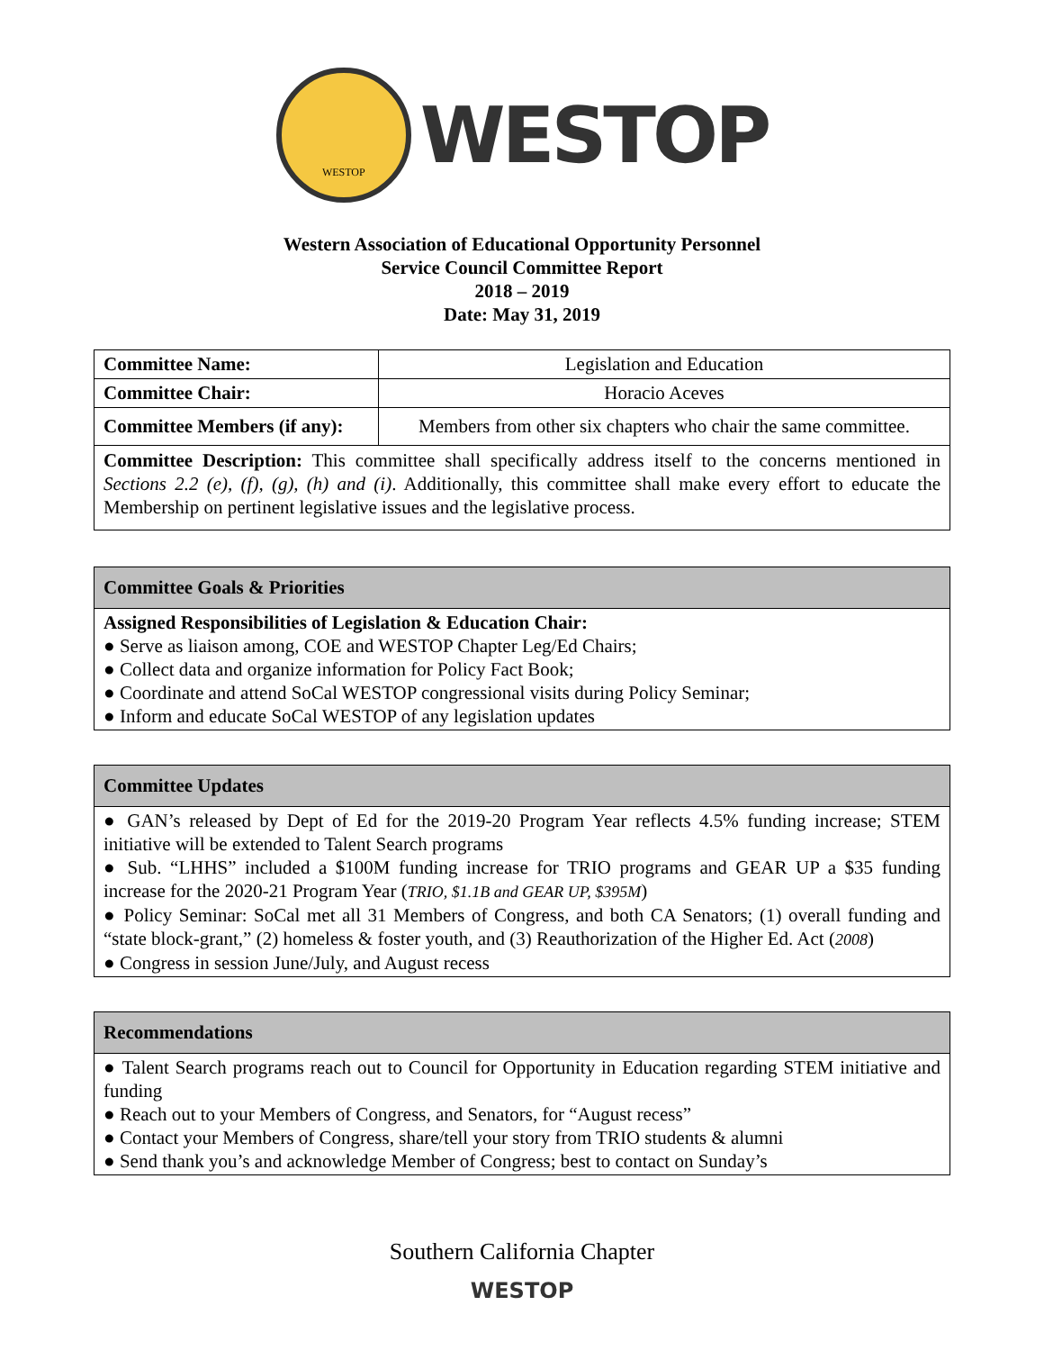WESTOP
WESTOP
Western Association of Educational Opportunity Personnel
Service Council Committee Report
2018 – 2019
Date: May 31, 2019
| Committee Name: | Legislation and Education |
| Committee Chair: | Horacio Aceves |
| Committee Members (if any): | Members from other six chapters who chair the same committee. |
| Committee Description: This committee shall specifically address itself to the concerns mentioned in Sections 2.2 (e), (f), (g), (h) and (i) . Additionally, this committee shall make every effort to educate the Membership on pertinent legislative issues and the legislative process. | |
Committee Goals & Priorities
Assigned Responsibilities of Legislation & Education Chair:
● Serve as liaison among, COE and WESTOP Chapter Leg/Ed Chairs;
● Collect data and organize information for Policy Fact Book;
● Coordinate and attend SoCal WESTOP congressional visits during Policy Seminar;
● Inform and educate SoCal WESTOP of any legislation updates
Committee Updates
● GAN’s released by Dept of Ed for the 2019-20 Program Year reflects 4.5% funding increase; STEM initiative will be extended to Talent Search programs
● Sub. “LHHS” included a $100M funding increase for TRIO programs and GEAR UP a $35 funding increase for the 2020-21 Program Year (TRIO, $1.1B and GEAR UP, $395M)
● Policy Seminar: SoCal met all 31 Members of Congress, and both CA Senators; (1) overall funding and “state block-grant,” (2) homeless & foster youth, and (3) Reauthorization of the Higher Ed. Act (2008)
● Congress in session June/July, and August recess
Recommendations
● Talent Search programs reach out to Council for Opportunity in Education regarding STEM initiative and funding
● Reach out to your Members of Congress, and Senators, for “August recess”
● Contact your Members of Congress, share/tell your story from TRIO students & alumni
● Send thank you’s and acknowledge Member of Congress; best to contact on Sunday’s
Southern California Chapter
WESTOP